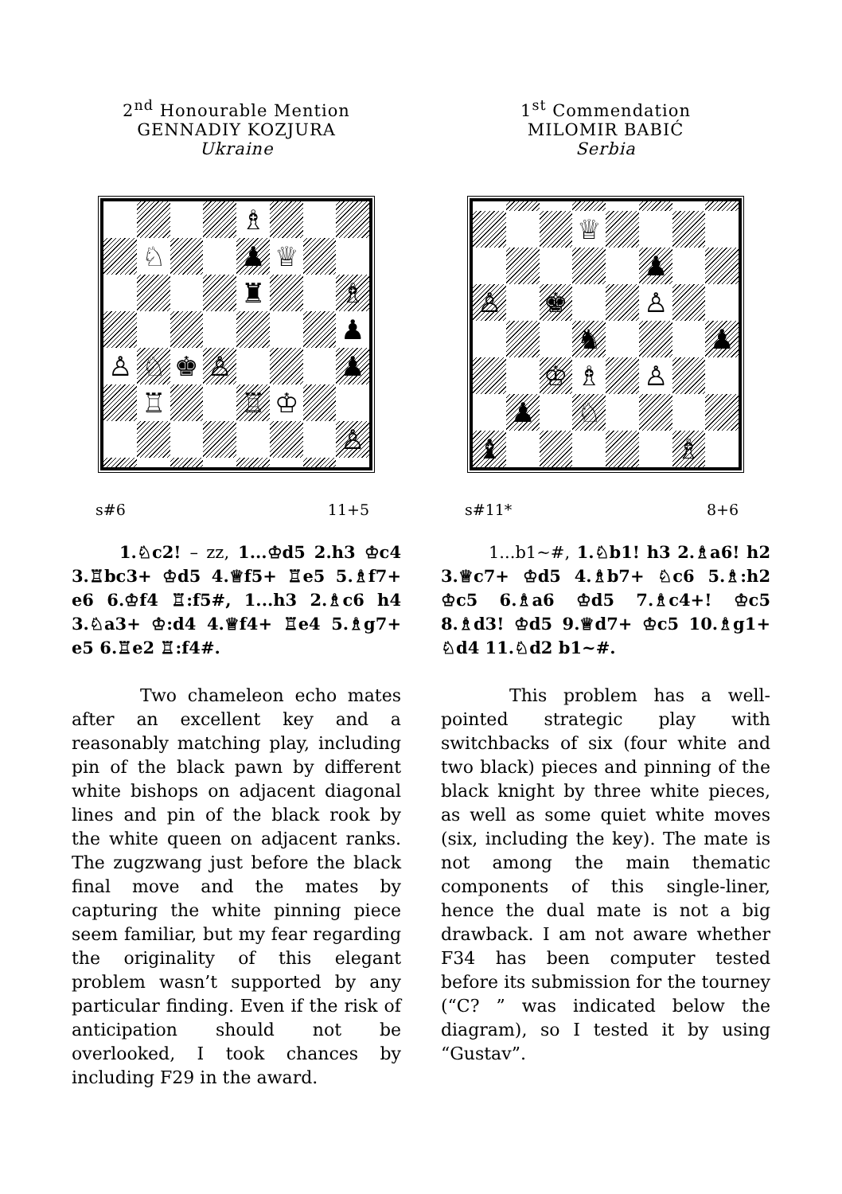2<sup>nd</sup> Honourable Mention
GENNADIY KOZJURA
Ukraine
♗
♘
♟
♕
♜
♗
♟
♙
♘
♚
♙
♟
♖
♖
♔
♙
s#6 11+5
1.♘c2! – zz, 1...♔d5 2.h3 ♔c4 3.♖bc3+ ♔d5 4.♕f5+ ♖e5 5.♗f7+ e6 6.♔f4 ♖:f5#, 1...h3 2.♗c6 h4 3.♘a3+ ♔:d4 4.♕f4+ ♖e4 5.♗g7+ e5 6.♖e2 ♖:f4#.
Two chameleon echo mates after an excellent key and a reasonably matching play, including pin of the black pawn by different white bishops on adjacent diagonal lines and pin of the black rook by the white queen on adjacent ranks. The zugzwang just before the black final move and the mates by capturing the white pinning piece seem familiar, but my fear regarding the originality of this elegant problem wasn’t supported by any particular finding. Even if the risk of anticipation should not be overlooked, I took chances by including F29 in the award.
1<sup>st</sup> Commendation
MILOMIR BABIĆ
Serbia
♕
♟
♙
♚
♙
♞
♟
♔
♗
♙
♟
♘
♝
♗
s#11* 8+6
1...b1~#, 1.♘b1! h3 2.♗a6! h2 3.♕c7+ ♔d5 4.♗b7+ ♘c6 5.♗:h2 ♔c5 6.♗a6 ♔d5 7.♗c4+! ♔c5 8.♗d3! ♔d5 9.♕d7+ ♔c5 10.♗g1+ ♘d4 11.♘d2 b1~#.
This problem has a well-pointed strategic play with switchbacks of six (four white and two black) pieces and pinning of the black knight by three white pieces, as well as some quiet white moves (six, including the key). The mate is not among the main thematic components of this single-liner, hence the dual mate is not a big drawback. I am not aware whether F34 has been computer tested before its submission for the tourney (“C? ” was indicated below the diagram), so I tested it by using “Gustav”.